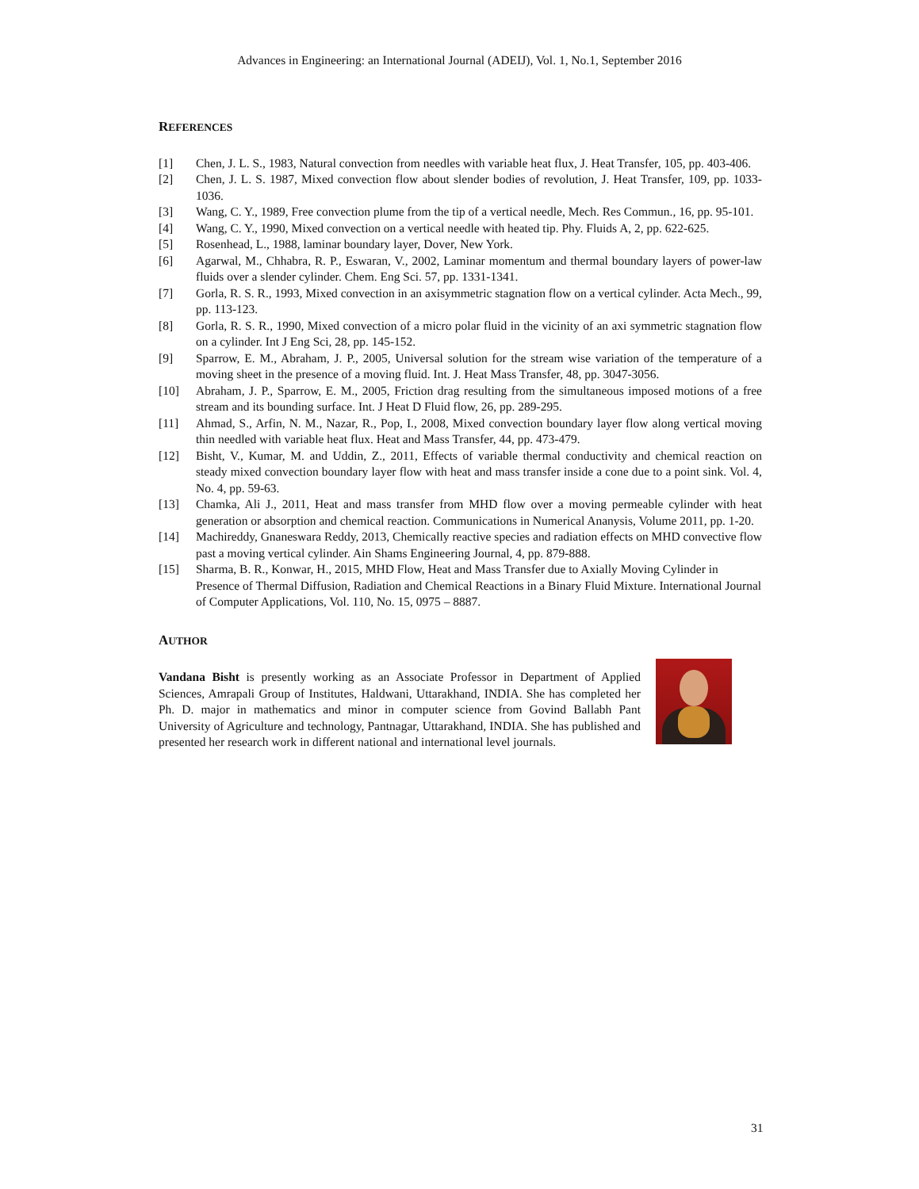Advances in Engineering: an International Journal (ADEIJ), Vol. 1, No.1, September 2016
REFERENCES
[1] Chen, J. L. S., 1983, Natural convection from needles with variable heat flux, J. Heat Transfer, 105, pp. 403-406.
[2] Chen, J. L. S. 1987, Mixed convection flow about slender bodies of revolution, J. Heat Transfer, 109, pp. 1033-1036.
[3] Wang, C. Y., 1989, Free convection plume from the tip of a vertical needle, Mech. Res Commun., 16, pp. 95-101.
[4] Wang, C. Y., 1990, Mixed convection on a vertical needle with heated tip. Phy. Fluids A, 2, pp. 622-625.
[5] Rosenhead, L., 1988, laminar boundary layer, Dover, New York.
[6] Agarwal, M., Chhabra, R. P., Eswaran, V., 2002, Laminar momentum and thermal boundary layers of power-law fluids over a slender cylinder. Chem. Eng Sci. 57, pp. 1331-1341.
[7] Gorla, R. S. R., 1993, Mixed convection in an axisymmetric stagnation flow on a vertical cylinder. Acta Mech., 99, pp. 113-123.
[8] Gorla, R. S. R., 1990, Mixed convection of a micro polar fluid in the vicinity of an axi symmetric stagnation flow on a cylinder. Int J Eng Sci, 28, pp. 145-152.
[9] Sparrow, E. M., Abraham, J. P., 2005, Universal solution for the stream wise variation of the temperature of a moving sheet in the presence of a moving fluid. Int. J. Heat Mass Transfer, 48, pp. 3047-3056.
[10] Abraham, J. P., Sparrow, E. M., 2005, Friction drag resulting from the simultaneous imposed motions of a free stream and its bounding surface. Int. J Heat D Fluid flow, 26, pp. 289-295.
[11] Ahmad, S., Arfin, N. M., Nazar, R., Pop, I., 2008, Mixed convection boundary layer flow along vertical moving thin needled with variable heat flux. Heat and Mass Transfer, 44, pp. 473-479.
[12] Bisht, V., Kumar, M. and Uddin, Z., 2011, Effects of variable thermal conductivity and chemical reaction on steady mixed convection boundary layer flow with heat and mass transfer inside a cone due to a point sink. Vol. 4, No. 4, pp. 59-63.
[13] Chamka, Ali J., 2011, Heat and mass transfer from MHD flow over a moving permeable cylinder with heat generation or absorption and chemical reaction. Communications in Numerical Ananysis, Volume 2011, pp. 1-20.
[14] Machireddy, Gnaneswara Reddy, 2013, Chemically reactive species and radiation effects on MHD convective flow past a moving vertical cylinder. Ain Shams Engineering Journal, 4, pp. 879-888.
[15] Sharma, B. R., Konwar, H., 2015, MHD Flow, Heat and Mass Transfer due to Axially Moving Cylinder in Presence of Thermal Diffusion, Radiation and Chemical Reactions in a Binary Fluid Mixture. International Journal of Computer Applications, Vol. 110, No. 15, 0975 – 8887.
AUTHOR
Vandana Bisht is presently working as an Associate Professor in Department of Applied Sciences, Amrapali Group of Institutes, Haldwani, Uttarakhand, INDIA. She has completed her Ph. D. major in mathematics and minor in computer science from Govind Ballabh Pant University of Agriculture and technology, Pantnagar, Uttarakhand, INDIA. She has published and presented her research work in different national and international level journals.
31